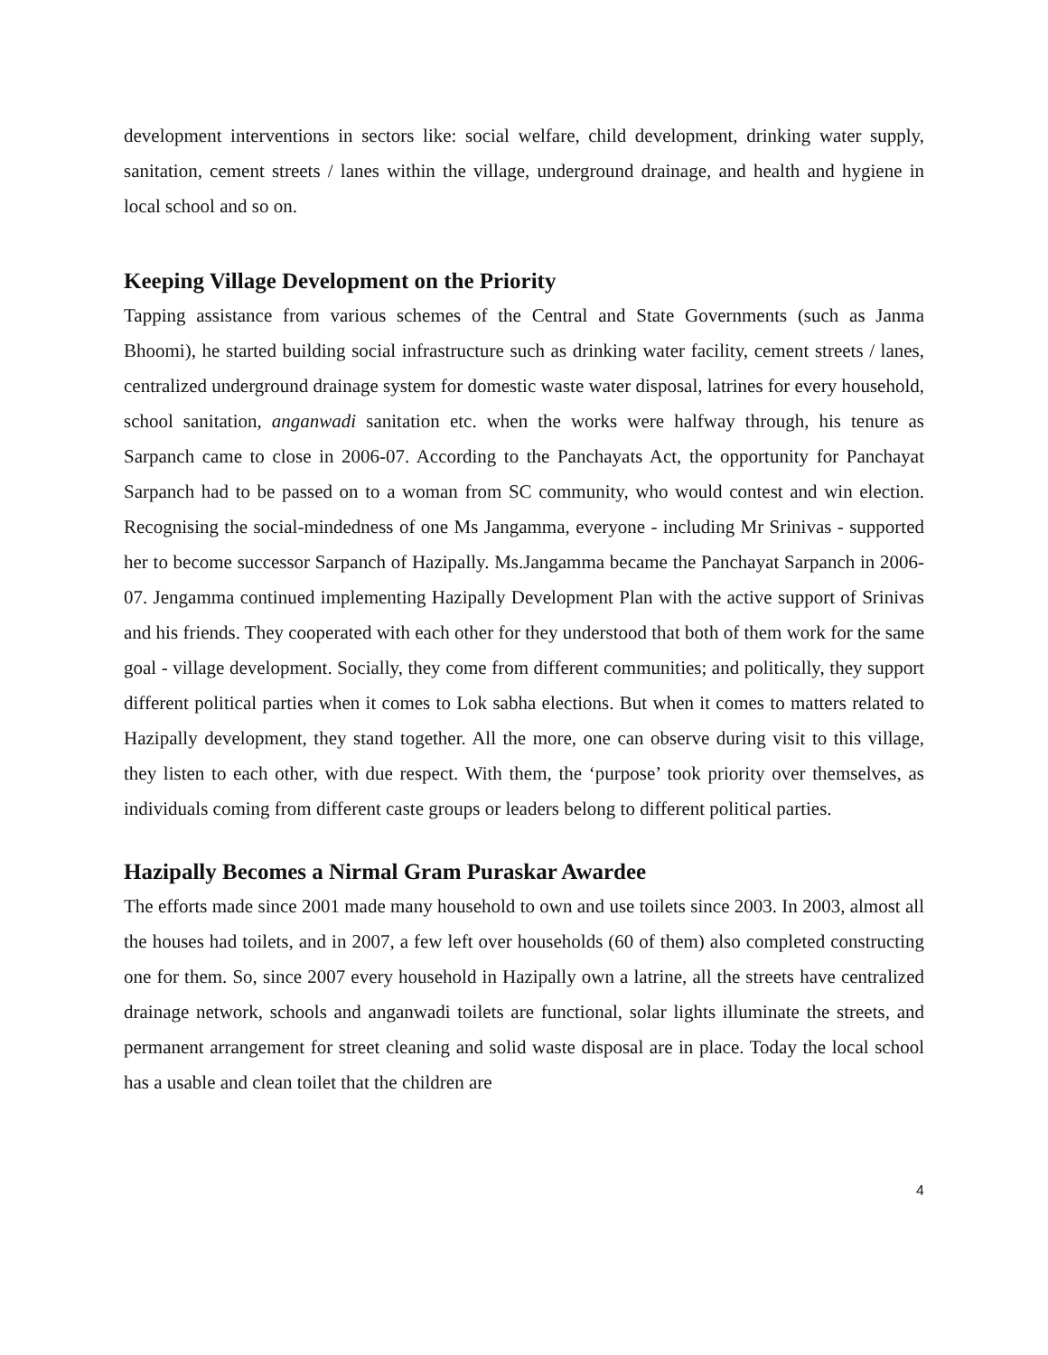development interventions in sectors like: social welfare, child development, drinking water supply, sanitation, cement streets / lanes within the village, underground drainage, and health and hygiene in local school and so on.
Keeping Village Development on the Priority
Tapping assistance from various schemes of the Central and State Governments (such as Janma Bhoomi), he started building social infrastructure such as drinking water facility, cement streets / lanes, centralized underground drainage system for domestic waste water disposal, latrines for every household, school sanitation, anganwadi sanitation etc. when the works were halfway through, his tenure as Sarpanch came to close in 2006-07. According to the Panchayats Act, the opportunity for Panchayat Sarpanch had to be passed on to a woman from SC community, who would contest and win election. Recognising the social-mindedness of one Ms Jangamma, everyone - including Mr Srinivas - supported her to become successor Sarpanch of Hazipally. Ms.Jangamma became the Panchayat Sarpanch in 2006-07. Jengamma continued implementing Hazipally Development Plan with the active support of Srinivas and his friends. They cooperated with each other for they understood that both of them work for the same goal - village development. Socially, they come from different communities; and politically, they support different political parties when it comes to Lok sabha elections. But when it comes to matters related to Hazipally development, they stand together. All the more, one can observe during visit to this village, they listen to each other, with due respect. With them, the ‘purpose’ took priority over themselves, as individuals coming from different caste groups or leaders belong to different political parties.
Hazipally Becomes a Nirmal Gram Puraskar Awardee
The efforts made since 2001 made many household to own and use toilets since 2003. In 2003, almost all the houses had toilets, and in 2007, a few left over households (60 of them) also completed constructing one for them. So, since 2007 every household in Hazipally own a latrine, all the streets have centralized drainage network, schools and anganwadi toilets are functional, solar lights illuminate the streets, and permanent arrangement for street cleaning and solid waste disposal are in place. Today the local school has a usable and clean toilet that the children are
4